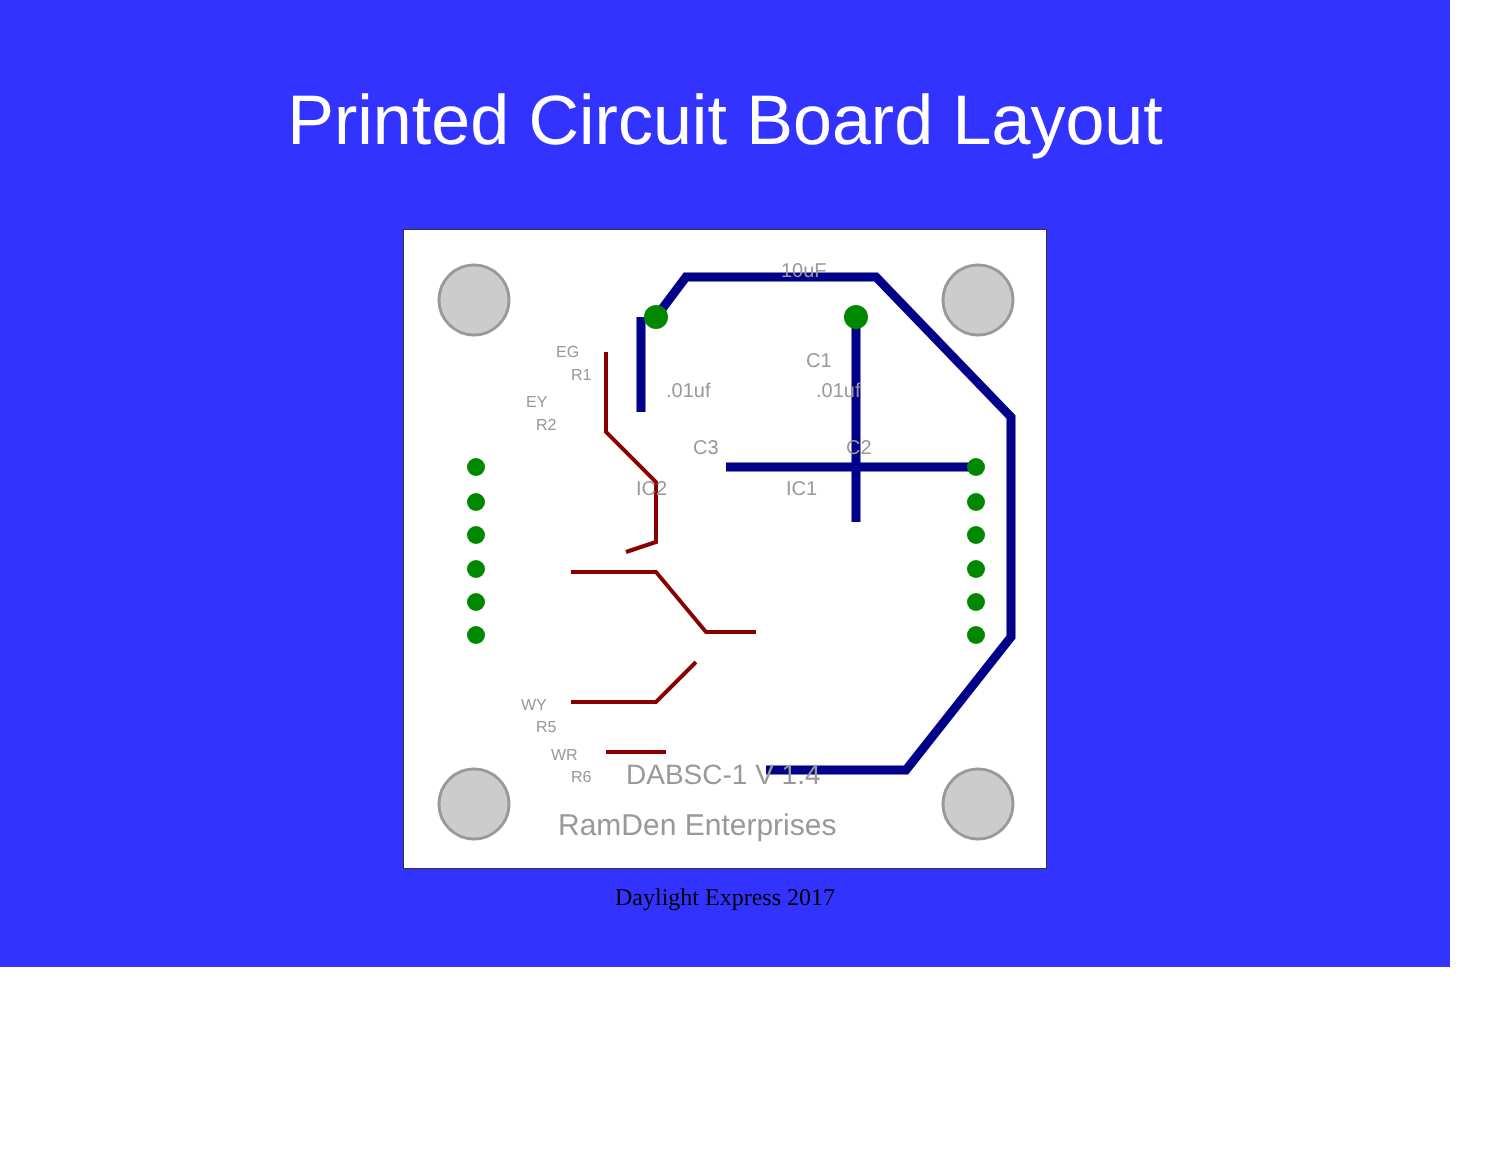Printed Circuit Board Layout
10uF
C1
.01uf
.01uf
C3
C2
IC2
IC1
EG
R1
EY
R2
WY
R5
WR
R6
DABSC-1 V 1.4
RamDen Enterprises
Daylight Express 2017